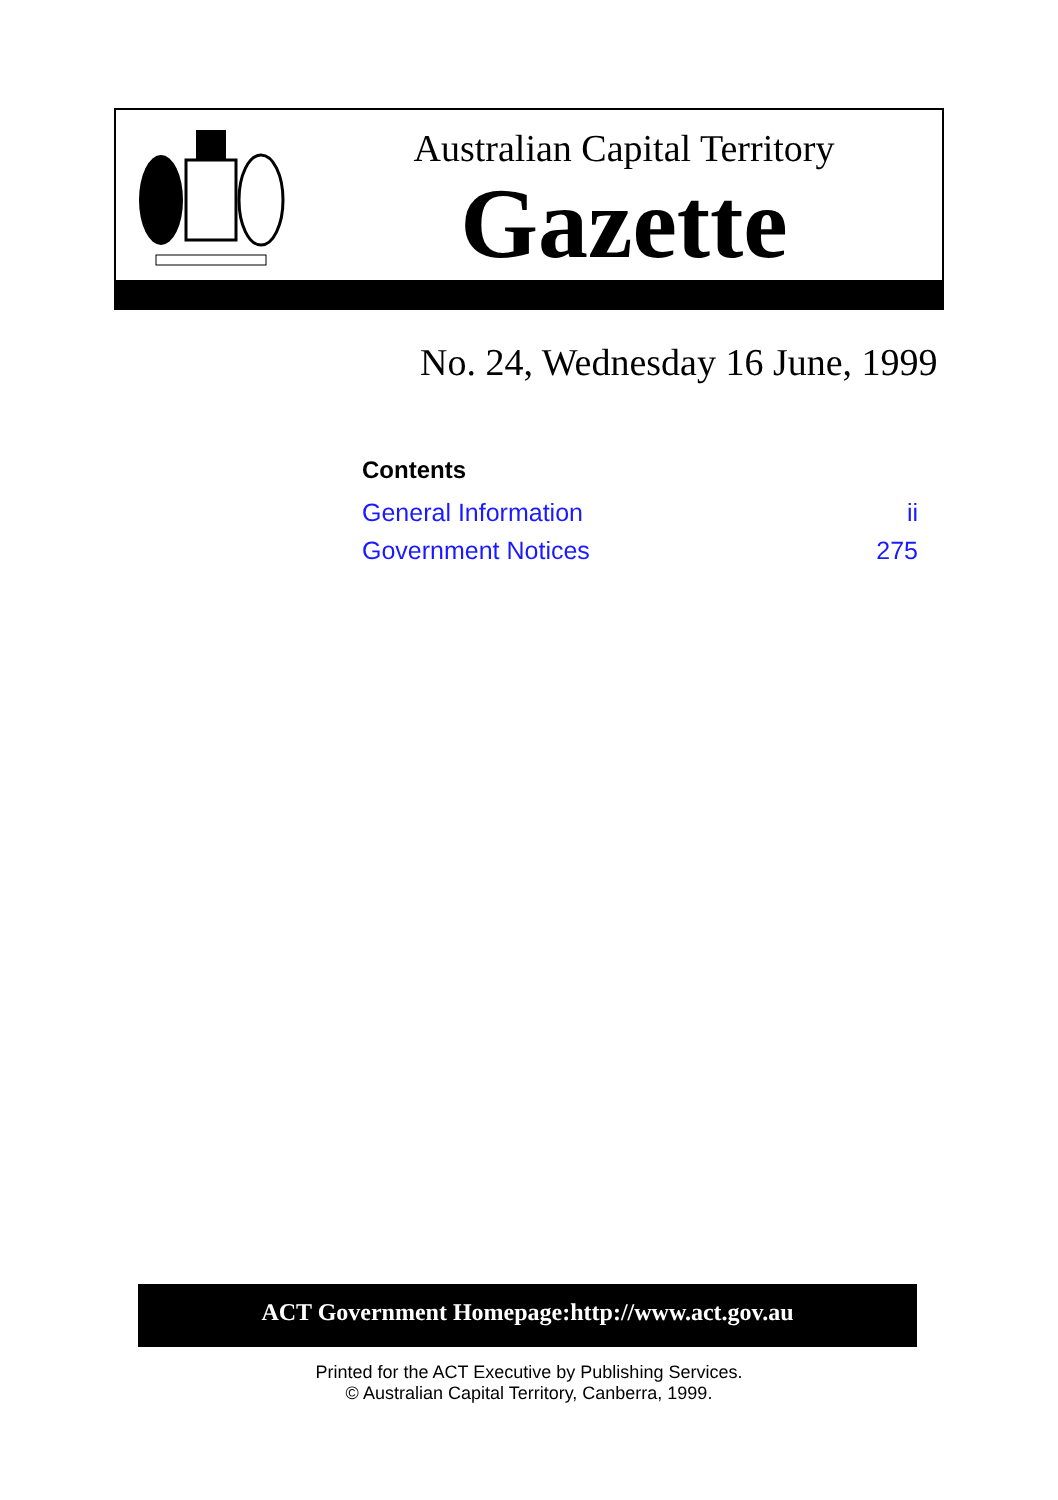Australian Capital Territory
Gazette
No. 24, Wednesday 16 June, 1999
Contents
| General Information | ii |
| Government Notices | 275 |
ACT Government Homepage:http://www.act.gov.au
Printed for the ACT Executive by Publishing Services.
© Australian Capital Territory, Canberra, 1999.